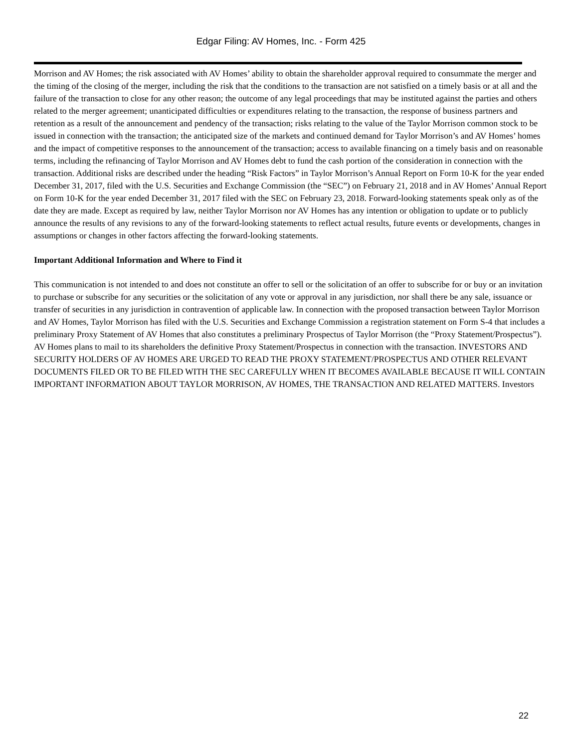Edgar Filing: AV Homes, Inc. - Form 425
Morrison and AV Homes; the risk associated with AV Homes’ ability to obtain the shareholder approval required to consummate the merger and the timing of the closing of the merger, including the risk that the conditions to the transaction are not satisfied on a timely basis or at all and the failure of the transaction to close for any other reason; the outcome of any legal proceedings that may be instituted against the parties and others related to the merger agreement; unanticipated difficulties or expenditures relating to the transaction, the response of business partners and retention as a result of the announcement and pendency of the transaction; risks relating to the value of the Taylor Morrison common stock to be issued in connection with the transaction; the anticipated size of the markets and continued demand for Taylor Morrison’s and AV Homes’ homes and the impact of competitive responses to the announcement of the transaction; access to available financing on a timely basis and on reasonable terms, including the refinancing of Taylor Morrison and AV Homes debt to fund the cash portion of the consideration in connection with the transaction. Additional risks are described under the heading “Risk Factors” in Taylor Morrison’s Annual Report on Form 10-K for the year ended December 31, 2017, filed with the U.S. Securities and Exchange Commission (the “SEC”) on February 21, 2018 and in AV Homes’ Annual Report on Form 10-K for the year ended December 31, 2017 filed with the SEC on February 23, 2018. Forward-looking statements speak only as of the date they are made. Except as required by law, neither Taylor Morrison nor AV Homes has any intention or obligation to update or to publicly announce the results of any revisions to any of the forward-looking statements to reflect actual results, future events or developments, changes in assumptions or changes in other factors affecting the forward-looking statements.
Important Additional Information and Where to Find it
This communication is not intended to and does not constitute an offer to sell or the solicitation of an offer to subscribe for or buy or an invitation to purchase or subscribe for any securities or the solicitation of any vote or approval in any jurisdiction, nor shall there be any sale, issuance or transfer of securities in any jurisdiction in contravention of applicable law. In connection with the proposed transaction between Taylor Morrison and AV Homes, Taylor Morrison has filed with the U.S. Securities and Exchange Commission a registration statement on Form S-4 that includes a preliminary Proxy Statement of AV Homes that also constitutes a preliminary Prospectus of Taylor Morrison (the “Proxy Statement/Prospectus”). AV Homes plans to mail to its shareholders the definitive Proxy Statement/Prospectus in connection with the transaction. INVESTORS AND SECURITY HOLDERS OF AV HOMES ARE URGED TO READ THE PROXY STATEMENT/PROSPECTUS AND OTHER RELEVANT DOCUMENTS FILED OR TO BE FILED WITH THE SEC CAREFULLY WHEN IT BECOMES AVAILABLE BECAUSE IT WILL CONTAIN IMPORTANT INFORMATION ABOUT TAYLOR MORRISON, AV HOMES, THE TRANSACTION AND RELATED MATTERS. Investors
22